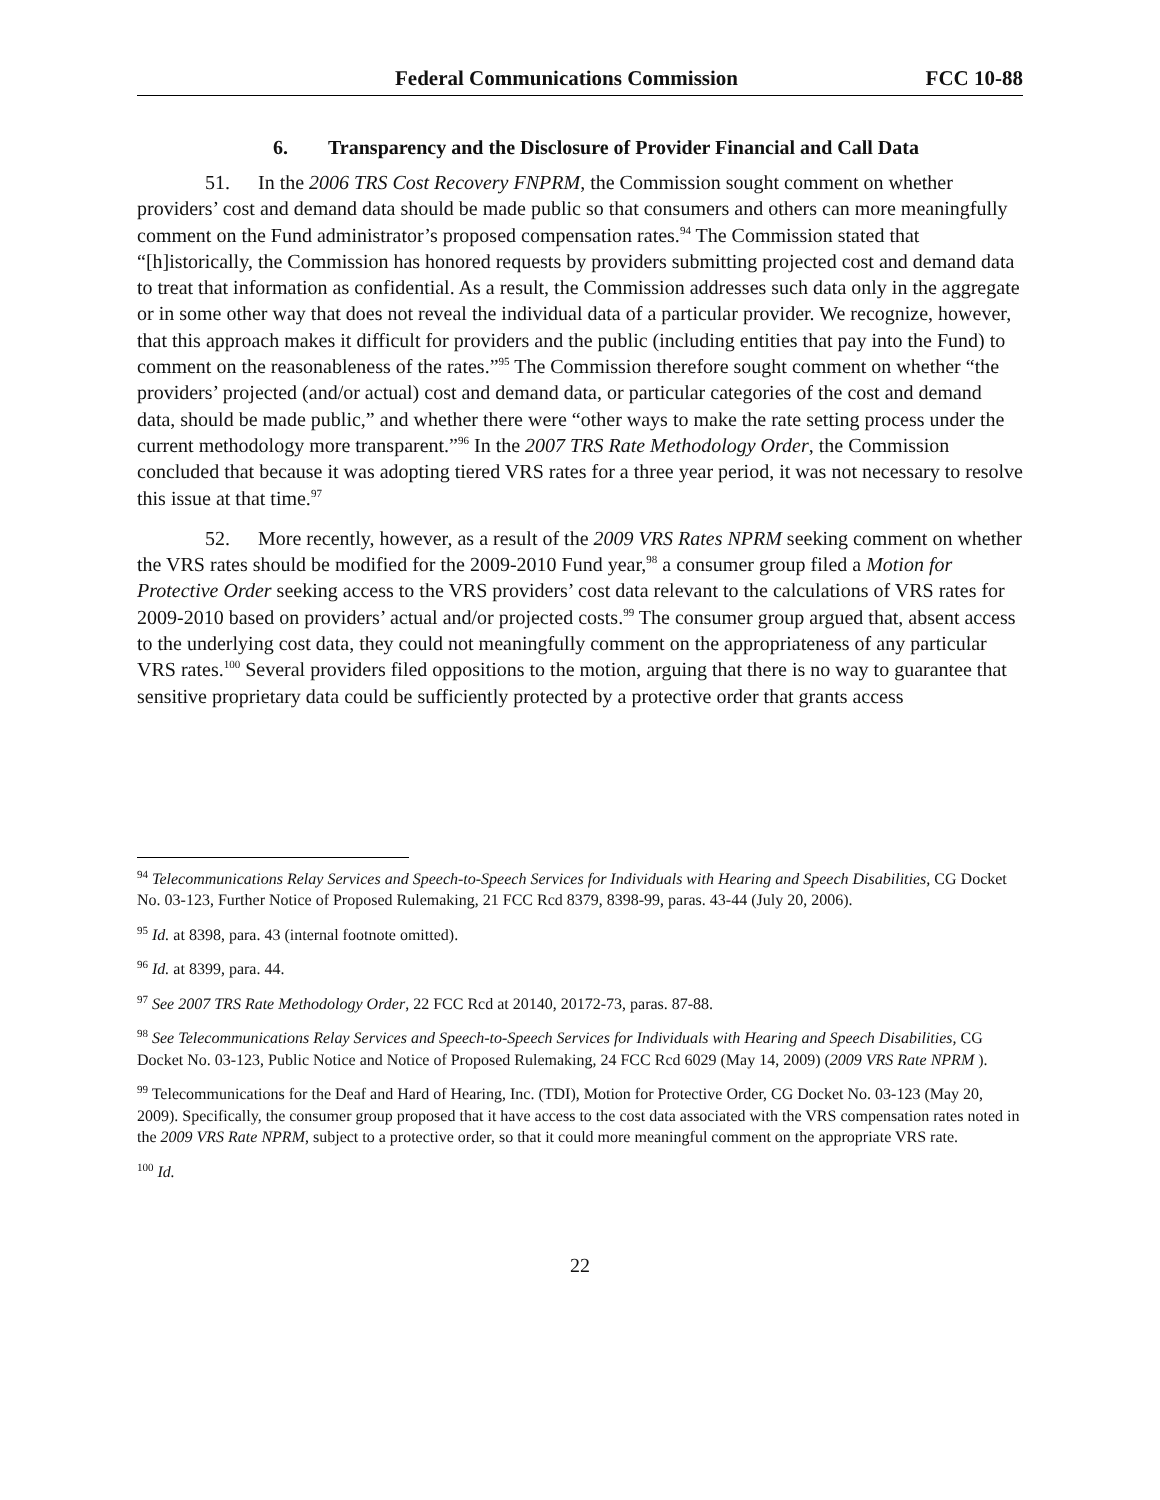Federal Communications Commission FCC 10-88
6. Transparency and the Disclosure of Provider Financial and Call Data
51. In the 2006 TRS Cost Recovery FNPRM, the Commission sought comment on whether providers’ cost and demand data should be made public so that consumers and others can more meaningfully comment on the Fund administrator’s proposed compensation rates.<sup>94</sup> The Commission stated that “[h]istorically, the Commission has honored requests by providers submitting projected cost and demand data to treat that information as confidential. As a result, the Commission addresses such data only in the aggregate or in some other way that does not reveal the individual data of a particular provider. We recognize, however, that this approach makes it difficult for providers and the public (including entities that pay into the Fund) to comment on the reasonableness of the rates.”<sup>95</sup> The Commission therefore sought comment on whether “the providers’ projected (and/or actual) cost and demand data, or particular categories of the cost and demand data, should be made public,” and whether there were “other ways to make the rate setting process under the current methodology more transparent.”<sup>96</sup> In the 2007 TRS Rate Methodology Order, the Commission concluded that because it was adopting tiered VRS rates for a three year period, it was not necessary to resolve this issue at that time.<sup>97</sup>
52. More recently, however, as a result of the 2009 VRS Rates NPRM seeking comment on whether the VRS rates should be modified for the 2009-2010 Fund year,<sup>98</sup> a consumer group filed a Motion for Protective Order seeking access to the VRS providers’ cost data relevant to the calculations of VRS rates for 2009-2010 based on providers’ actual and/or projected costs.<sup>99</sup> The consumer group argued that, absent access to the underlying cost data, they could not meaningfully comment on the appropriateness of any particular VRS rates.<sup>100</sup> Several providers filed oppositions to the motion, arguing that there is no way to guarantee that sensitive proprietary data could be sufficiently protected by a protective order that grants access
<sup>94</sup> Telecommunications Relay Services and Speech-to-Speech Services for Individuals with Hearing and Speech Disabilities, CG Docket No. 03-123, Further Notice of Proposed Rulemaking, 21 FCC Rcd 8379, 8398-99, paras. 43-44 (July 20, 2006).
<sup>95</sup> Id. at 8398, para. 43 (internal footnote omitted).
<sup>96</sup> Id. at 8399, para. 44.
<sup>97</sup> See 2007 TRS Rate Methodology Order, 22 FCC Rcd at 20140, 20172-73, paras. 87-88.
<sup>98</sup> See Telecommunications Relay Services and Speech-to-Speech Services for Individuals with Hearing and Speech Disabilities, CG Docket No. 03-123, Public Notice and Notice of Proposed Rulemaking, 24 FCC Rcd 6029 (May 14, 2009) (2009 VRS Rate NPRM ).
<sup>99</sup> Telecommunications for the Deaf and Hard of Hearing, Inc. (TDI), Motion for Protective Order, CG Docket No. 03-123 (May 20, 2009). Specifically, the consumer group proposed that it have access to the cost data associated with the VRS compensation rates noted in the 2009 VRS Rate NPRM, subject to a protective order, so that it could more meaningful comment on the appropriate VRS rate.
<sup>100</sup> Id.
22